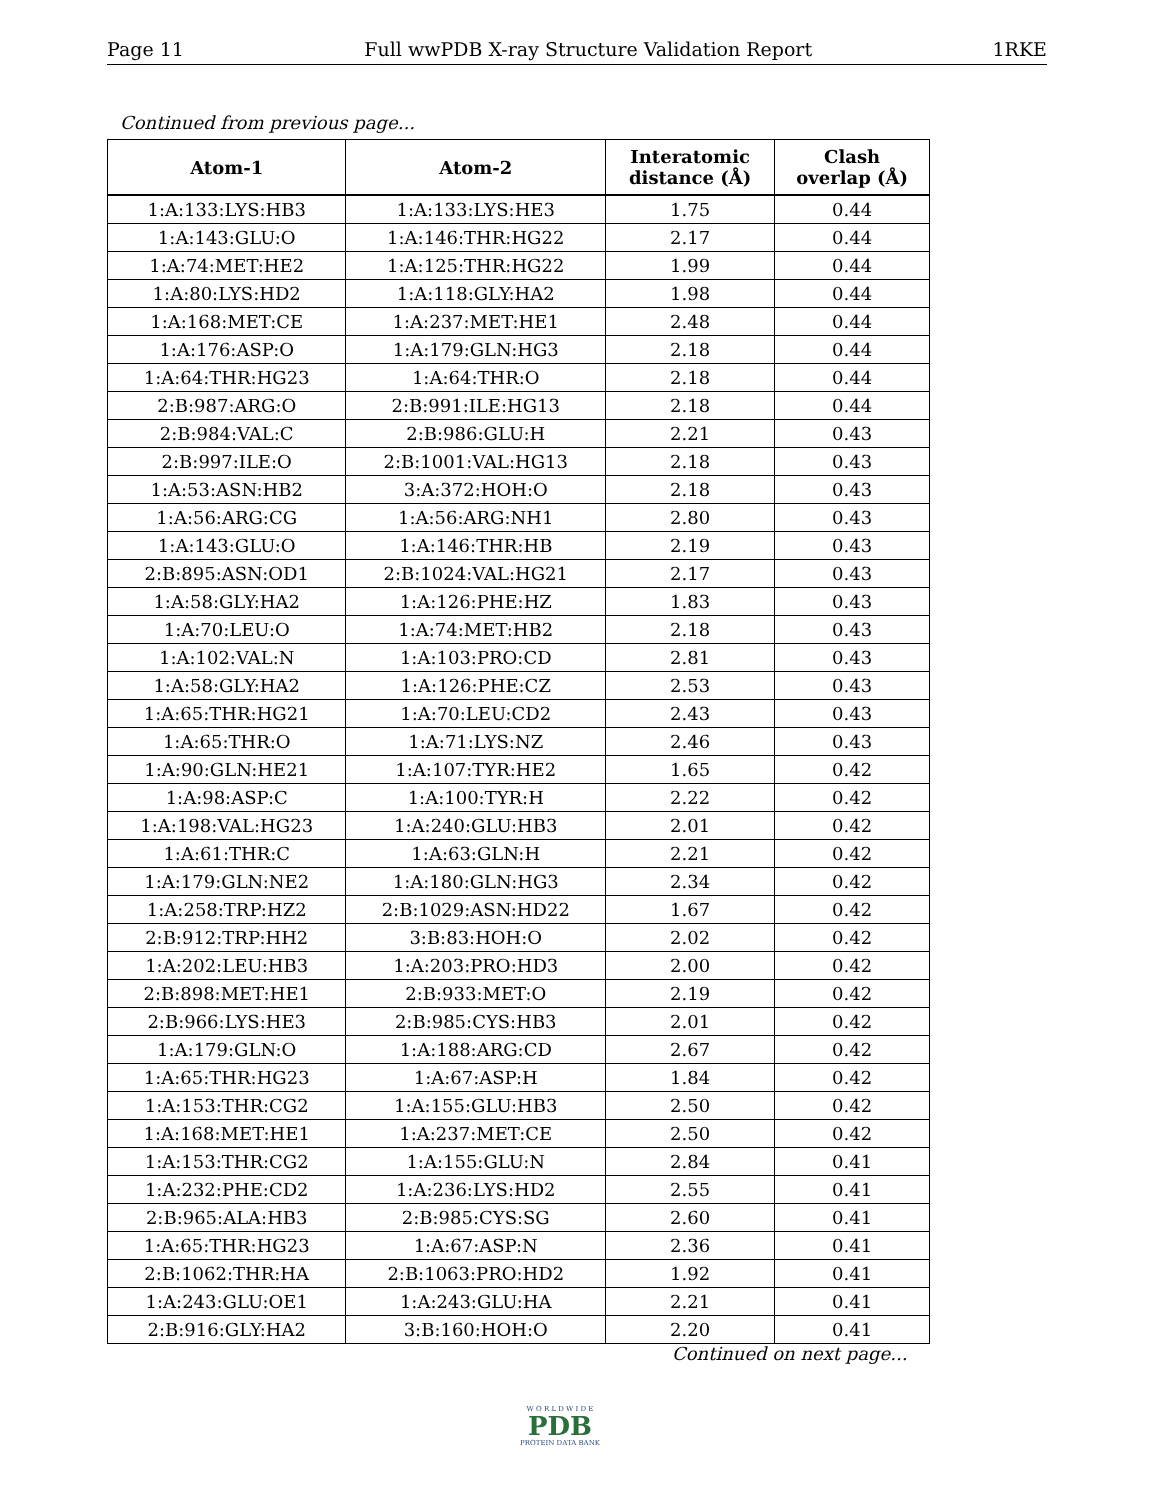Page 11 Full wwPDB X-ray Structure Validation Report 1RKE
Continued from previous page...
| Atom-1 | Atom-2 | Interatomic distance (Å) | Clash overlap (Å) |
| --- | --- | --- | --- |
| 1:A:133:LYS:HB3 | 1:A:133:LYS:HE3 | 1.75 | 0.44 |
| 1:A:143:GLU:O | 1:A:146:THR:HG22 | 2.17 | 0.44 |
| 1:A:74:MET:HE2 | 1:A:125:THR:HG22 | 1.99 | 0.44 |
| 1:A:80:LYS:HD2 | 1:A:118:GLY:HA2 | 1.98 | 0.44 |
| 1:A:168:MET:CE | 1:A:237:MET:HE1 | 2.48 | 0.44 |
| 1:A:176:ASP:O | 1:A:179:GLN:HG3 | 2.18 | 0.44 |
| 1:A:64:THR:HG23 | 1:A:64:THR:O | 2.18 | 0.44 |
| 2:B:987:ARG:O | 2:B:991:ILE:HG13 | 2.18 | 0.44 |
| 2:B:984:VAL:C | 2:B:986:GLU:H | 2.21 | 0.43 |
| 2:B:997:ILE:O | 2:B:1001:VAL:HG13 | 2.18 | 0.43 |
| 1:A:53:ASN:HB2 | 3:A:372:HOH:O | 2.18 | 0.43 |
| 1:A:56:ARG:CG | 1:A:56:ARG:NH1 | 2.80 | 0.43 |
| 1:A:143:GLU:O | 1:A:146:THR:HB | 2.19 | 0.43 |
| 2:B:895:ASN:OD1 | 2:B:1024:VAL:HG21 | 2.17 | 0.43 |
| 1:A:58:GLY:HA2 | 1:A:126:PHE:HZ | 1.83 | 0.43 |
| 1:A:70:LEU:O | 1:A:74:MET:HB2 | 2.18 | 0.43 |
| 1:A:102:VAL:N | 1:A:103:PRO:CD | 2.81 | 0.43 |
| 1:A:58:GLY:HA2 | 1:A:126:PHE:CZ | 2.53 | 0.43 |
| 1:A:65:THR:HG21 | 1:A:70:LEU:CD2 | 2.43 | 0.43 |
| 1:A:65:THR:O | 1:A:71:LYS:NZ | 2.46 | 0.43 |
| 1:A:90:GLN:HE21 | 1:A:107:TYR:HE2 | 1.65 | 0.42 |
| 1:A:98:ASP:C | 1:A:100:TYR:H | 2.22 | 0.42 |
| 1:A:198:VAL:HG23 | 1:A:240:GLU:HB3 | 2.01 | 0.42 |
| 1:A:61:THR:C | 1:A:63:GLN:H | 2.21 | 0.42 |
| 1:A:179:GLN:NE2 | 1:A:180:GLN:HG3 | 2.34 | 0.42 |
| 1:A:258:TRP:HZ2 | 2:B:1029:ASN:HD22 | 1.67 | 0.42 |
| 2:B:912:TRP:HH2 | 3:B:83:HOH:O | 2.02 | 0.42 |
| 1:A:202:LEU:HB3 | 1:A:203:PRO:HD3 | 2.00 | 0.42 |
| 2:B:898:MET:HE1 | 2:B:933:MET:O | 2.19 | 0.42 |
| 2:B:966:LYS:HE3 | 2:B:985:CYS:HB3 | 2.01 | 0.42 |
| 1:A:179:GLN:O | 1:A:188:ARG:CD | 2.67 | 0.42 |
| 1:A:65:THR:HG23 | 1:A:67:ASP:H | 1.84 | 0.42 |
| 1:A:153:THR:CG2 | 1:A:155:GLU:HB3 | 2.50 | 0.42 |
| 1:A:168:MET:HE1 | 1:A:237:MET:CE | 2.50 | 0.42 |
| 1:A:153:THR:CG2 | 1:A:155:GLU:N | 2.84 | 0.41 |
| 1:A:232:PHE:CD2 | 1:A:236:LYS:HD2 | 2.55 | 0.41 |
| 2:B:965:ALA:HB3 | 2:B:985:CYS:SG | 2.60 | 0.41 |
| 1:A:65:THR:HG23 | 1:A:67:ASP:N | 2.36 | 0.41 |
| 2:B:1062:THR:HA | 2:B:1063:PRO:HD2 | 1.92 | 0.41 |
| 1:A:243:GLU:OE1 | 1:A:243:GLU:HA | 2.21 | 0.41 |
| 2:B:916:GLY:HA2 | 3:B:160:HOH:O | 2.20 | 0.41 |
Continued on next page...
W O R L D W I D E
PDB
PROTEIN DATA BANK